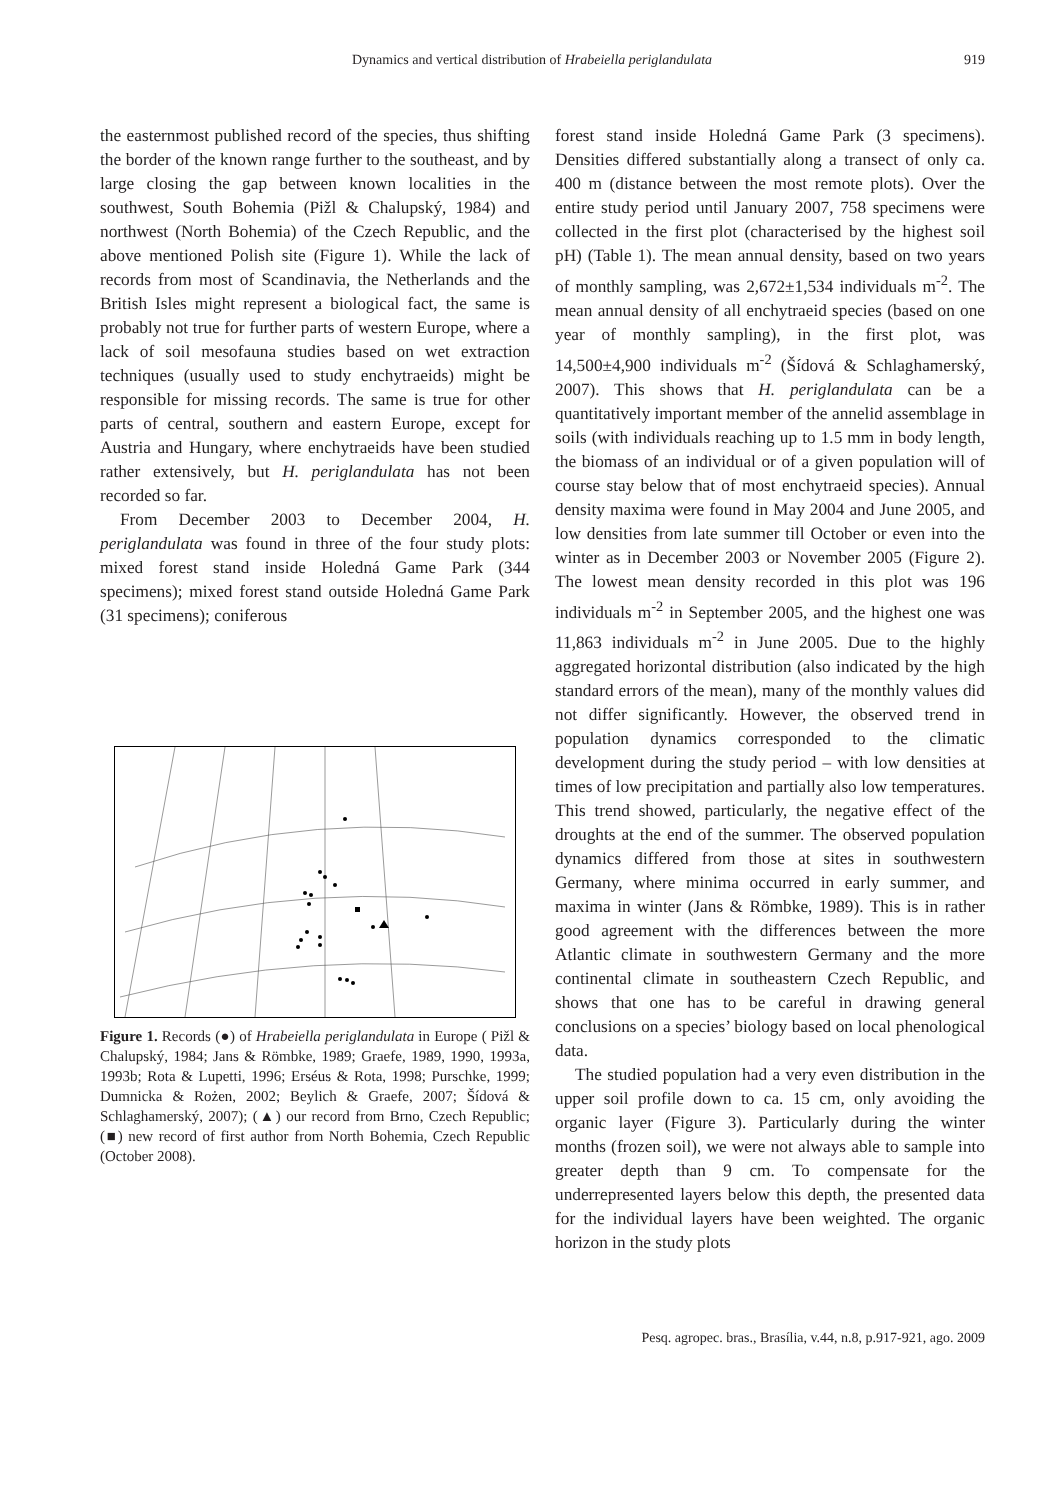Dynamics and vertical distribution of Hrabeiella periglandulata 919
the easternmost published record of the species, thus shifting the border of the known range further to the southeast, and by large closing the gap between known localities in the southwest, South Bohemia (Pižl & Chalupský, 1984) and northwest (North Bohemia) of the Czech Republic, and the above mentioned Polish site (Figure 1). While the lack of records from most of Scandinavia, the Netherlands and the British Isles might represent a biological fact, the same is probably not true for further parts of western Europe, where a lack of soil mesofauna studies based on wet extraction techniques (usually used to study enchytraeids) might be responsible for missing records. The same is true for other parts of central, southern and eastern Europe, except for Austria and Hungary, where enchytraeids have been studied rather extensively, but H. periglandulata has not been recorded so far.
From December 2003 to December 2004, H. periglandulata was found in three of the four study plots: mixed forest stand inside Holedná Game Park (344 specimens); mixed forest stand outside Holedná Game Park (31 specimens); coniferous
Figure 1. Records (●) of Hrabeiella periglandulata in Europe ( Pižl & Chalupský, 1984; Jans & Römbke, 1989; Graefe, 1989, 1990, 1993a, 1993b; Rota & Lupetti, 1996; Erséus & Rota, 1998; Purschke, 1999; Dumnicka & Rożen, 2002; Beylich & Graefe, 2007; Šídová & Schlaghamerský, 2007); (▲) our record from Brno, Czech Republic; (■) new record of first author from North Bohemia, Czech Republic (October 2008).
forest stand inside Holedná Game Park (3 specimens). Densities differed substantially along a transect of only ca. 400 m (distance between the most remote plots). Over the entire study period until January 2007, 758 specimens were collected in the first plot (characterised by the highest soil pH) (Table 1). The mean annual density, based on two years of monthly sampling, was 2,672±1,534 individuals m<sup>-2</sup>. The mean annual density of all enchytraeid species (based on one year of monthly sampling), in the first plot, was 14,500±4,900 individuals m<sup>-2</sup> (Šídová & Schlaghamerský, 2007). This shows that H. periglandulata can be a quantitatively important member of the annelid assemblage in soils (with individuals reaching up to 1.5 mm in body length, the biomass of an individual or of a given population will of course stay below that of most enchytraeid species). Annual density maxima were found in May 2004 and June 2005, and low densities from late summer till October or even into the winter as in December 2003 or November 2005 (Figure 2). The lowest mean density recorded in this plot was 196 individuals m<sup>-2</sup> in September 2005, and the highest one was 11,863 individuals m<sup>-2</sup> in June 2005. Due to the highly aggregated horizontal distribution (also indicated by the high standard errors of the mean), many of the monthly values did not differ significantly. However, the observed trend in population dynamics corresponded to the climatic development during the study period – with low densities at times of low precipitation and partially also low temperatures. This trend showed, particularly, the negative effect of the droughts at the end of the summer. The observed population dynamics differed from those at sites in southwestern Germany, where minima occurred in early summer, and maxima in winter (Jans & Römbke, 1989). This is in rather good agreement with the differences between the more Atlantic climate in southwestern Germany and the more continental climate in southeastern Czech Republic, and shows that one has to be careful in drawing general conclusions on a species’ biology based on local phenological data.
The studied population had a very even distribution in the upper soil profile down to ca. 15 cm, only avoiding the organic layer (Figure 3). Particularly during the winter months (frozen soil), we were not always able to sample into greater depth than 9 cm. To compensate for the underrepresented layers below this depth, the presented data for the individual layers have been weighted. The organic horizon in the study plots
Pesq. agropec. bras., Brasília, v.44, n.8, p.917-921, ago. 2009